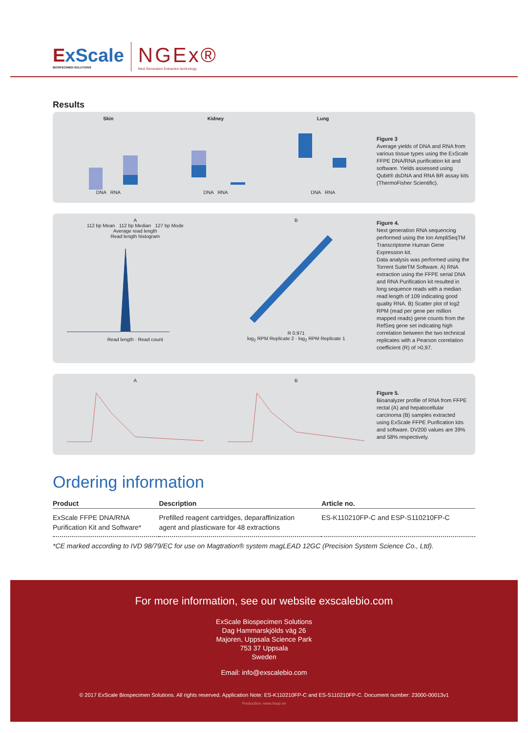ExScale
BIOSPECIMEN SOLUTIONS
NGEx®
Next Generation Extraction technology
Results
SkinDNA RNA KidneyDNA RNA LungDNA RNA
Figure 3
Average yields of DNA and RNA from various tissue types using the ExScale FFPE DNA/RNA purification kit and software. Yields assessed using Qubit® dsDNA and RNA BR assay kits (ThermoFisher Scientific).
A
112 bp Mean 112 bp Median 127 bp Mode
Average read length
Read length histogramRead length · Read count
BR 0.971
log<sub>2</sub> RPM Replicate 2 · log<sub>2</sub> RPM Replicate 1
Figure 4.
Next generation RNA sequencing performed using the Ion AmpliSeqTM Transcriptome Human Gene Expression kit.
Data analysis was performed using the Torrent SuiteTM Software. A) RNA extraction using the FFPE serial DNA and RNA Purification kit resulted in long sequence reads with a median read length of 109 indicating good quality RNA. B) Scatter plot of log2 RPM (read per gene per million mapped reads) gene counts from the RefSeq gene set indicating high correlation between the two technical replicates with a Pearson correlation coefficient (R) of >0,97.
A B
Figure 5.
Bioanalyzer profile of RNA from FFPE rectal (A) and hepatocellular carcinoma (B) samples extracted using ExScale FFPE Purification kits and software. DV200 values are 39% and 58% respectively.
Ordering information
| Product | Description | Article no. |
| --- | --- | --- |
| ExScale FFPE DNA/RNA Purification Kit and Software* | Prefilled reagent cartridges, deparaffinization agent and plasticware for 48 extractions | ES-K110210FP-C and ESP-S110210FP-C |
*CE marked according to IVD 98/79/EC for use on Magtration® system magLEAD 12GC (Precision System Science Co., Ltd).
For more information, see our website exscalebio.com
ExScale Biospecimen Solutions
Dag Hammarskjölds väg 26
Majoren, Uppsala Science Park
753 37 Uppsala
Sweden
Email: info@exscalebio.com
© 2017 ExScale Biospecimen Solutions. All rights reserved. Application Note: ES-K110210FP-C and ES-S110210FP-C. Document number: 23000-00013v1
Production: www.hsop.se